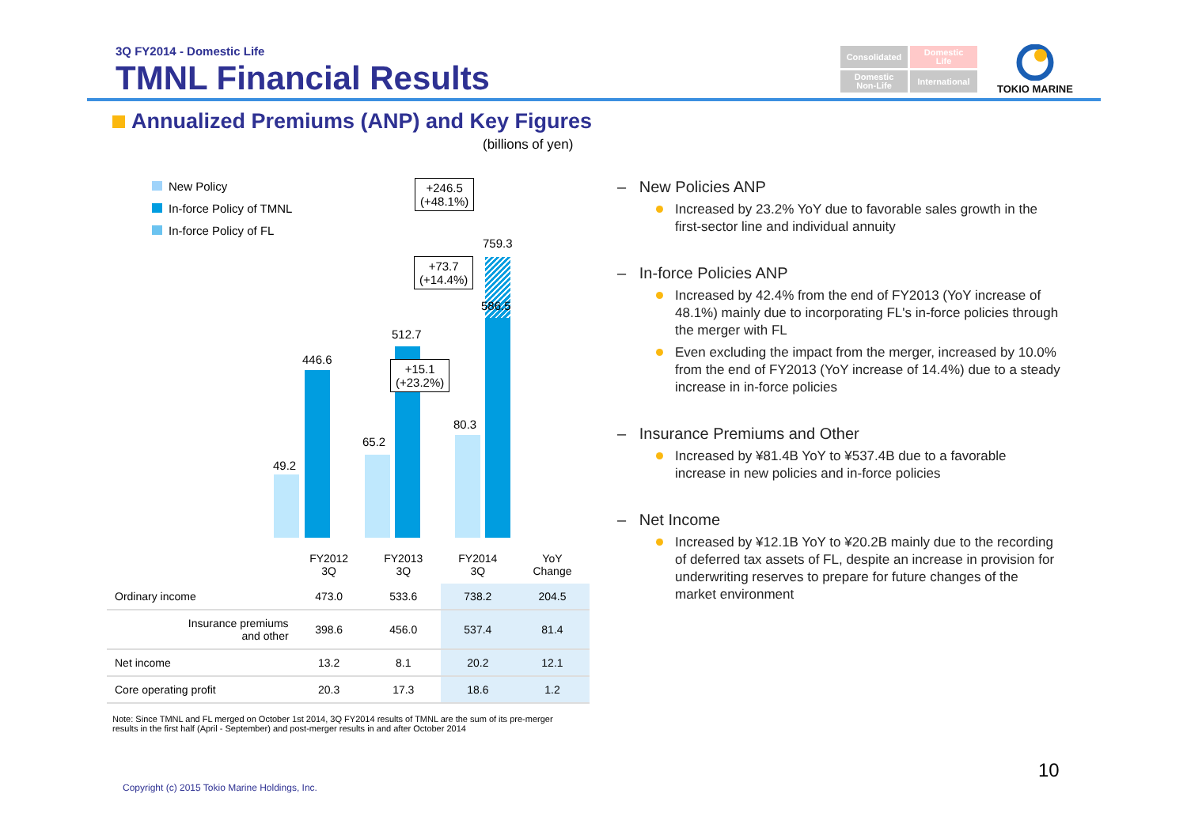3Q FY2014 - Domestic Life
TMNL Financial Results
Consolidated
Domestic
Life
Domestic
Non-Life
International
TOKIO MARINE
Annualized Premiums (ANP) and Key Figures
(billions of yen)
New Policy
In-force Policy of TMNL
In-force Policy of FL
49.2
446.6
65.2
512.7
80.3
586.5
759.3
+246.5
(+48.1%)
+73.7
(+14.4%)
+15.1
(+23.2%)
| | FY2012 3Q | FY2013 3Q | FY2014 3Q | YoY Change |
| --- | --- | --- | --- | --- |
| Ordinary income | 473.0 | 533.6 | 738.2 | 204.5 |
| Insurance premiums and other | 398.6 | 456.0 | 537.4 | 81.4 |
| Net income | 13.2 | 8.1 | 20.2 | 12.1 |
| Core operating profit | 20.3 | 17.3 | 18.6 | 1.2 |
Note: Since TMNL and FL merged on October 1st 2014, 3Q FY2014 results of TMNL are the sum of its pre-merger results in the first half (April - September) and post-merger results in and after October 2014
– New Policies ANP
Increased by 23.2% YoY due to favorable sales growth in the first-sector line and individual annuity
– In-force Policies ANP
Increased by 42.4% from the end of FY2013 (YoY increase of 48.1%) mainly due to incorporating FL's in-force policies through the merger with FL
Even excluding the impact from the merger, increased by 10.0% from the end of FY2013 (YoY increase of 14.4%) due to a steady increase in in-force policies
– Insurance Premiums and Other
Increased by ¥81.4B YoY to ¥537.4B due to a favorable increase in new policies and in-force policies
– Net Income
Increased by ¥12.1B YoY to ¥20.2B mainly due to the recording of deferred tax assets of FL, despite an increase in provision for underwriting reserves to prepare for future changes of the market environment
10
Copyright (c) 2015 Tokio Marine Holdings, Inc.